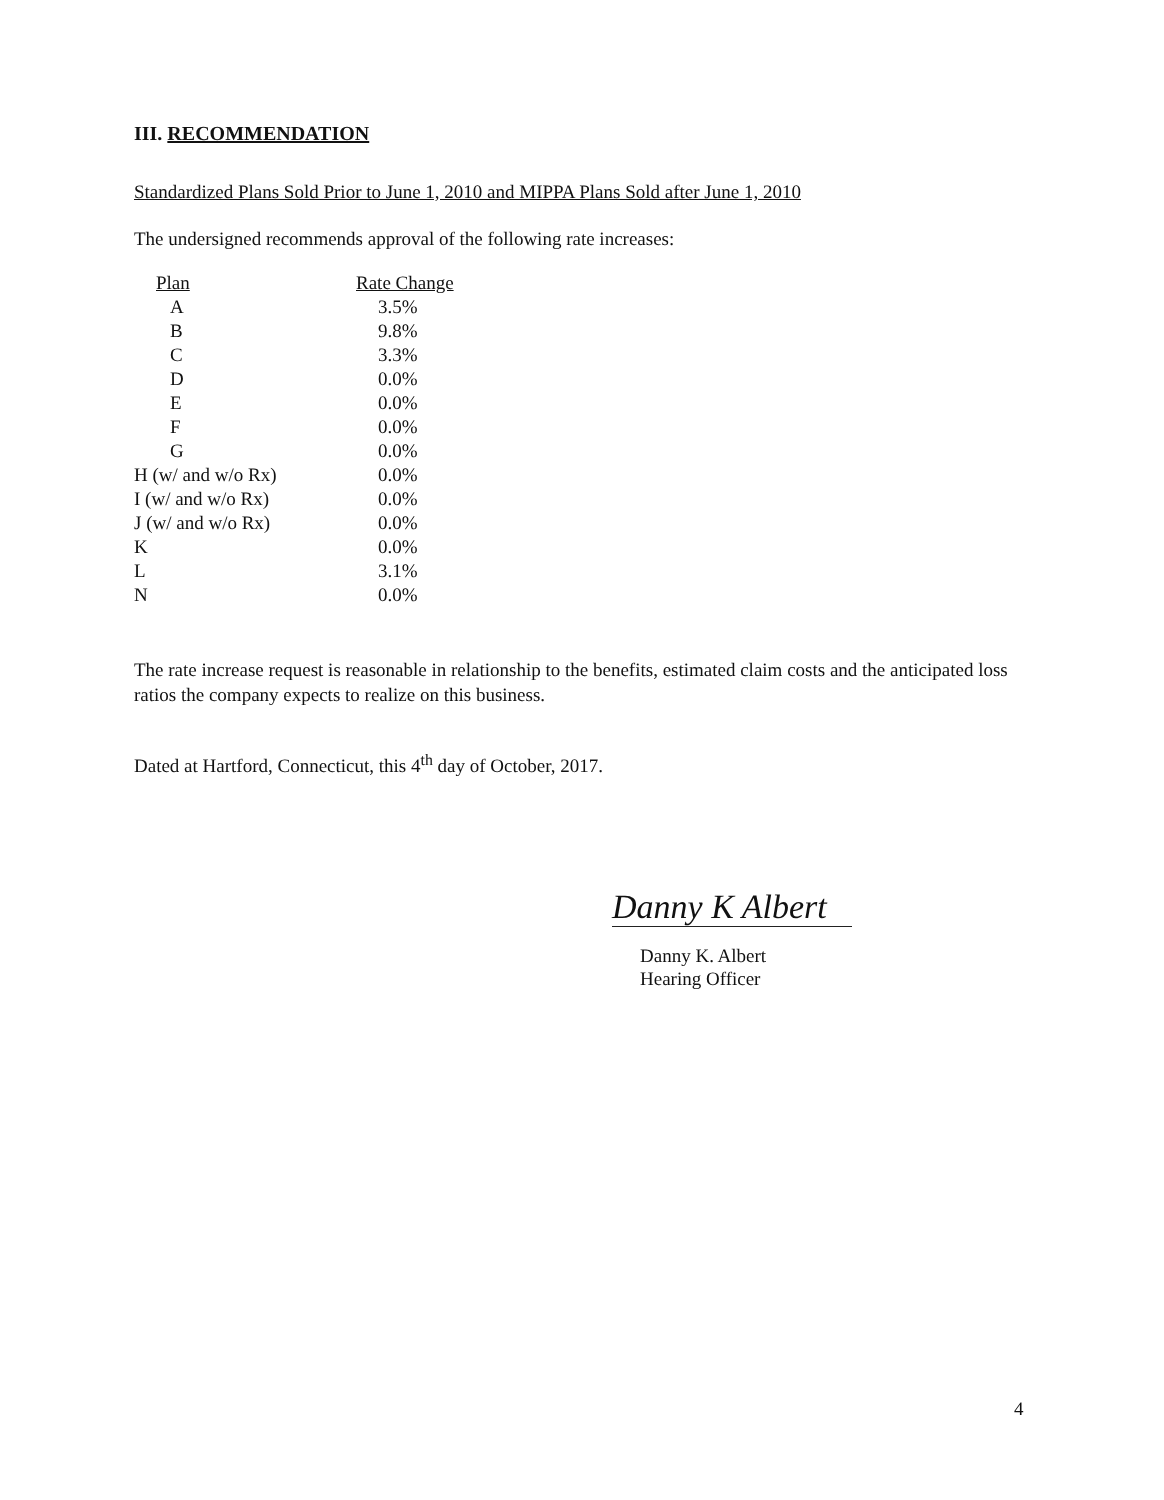III. RECOMMENDATION
Standardized Plans Sold Prior to June 1, 2010 and MIPPA Plans Sold after June 1, 2010
The undersigned recommends approval of the following rate increases:
| Plan | Rate Change |
| --- | --- |
| A | 3.5% |
| B | 9.8% |
| C | 3.3% |
| D | 0.0% |
| E | 0.0% |
| F | 0.0% |
| G | 0.0% |
| H (w/ and w/o Rx) | 0.0% |
| I (w/ and w/o Rx) | 0.0% |
| J (w/ and w/o Rx) | 0.0% |
| K | 0.0% |
| L | 3.1% |
| N | 0.0% |
The rate increase request is reasonable in relationship to the benefits, estimated claim costs and the anticipated loss ratios the company expects to realize on this business.
Dated at Hartford, Connecticut, this 4<sup>th</sup> day of October, 2017.
Danny K Albert
Danny K. Albert
Hearing Officer
4